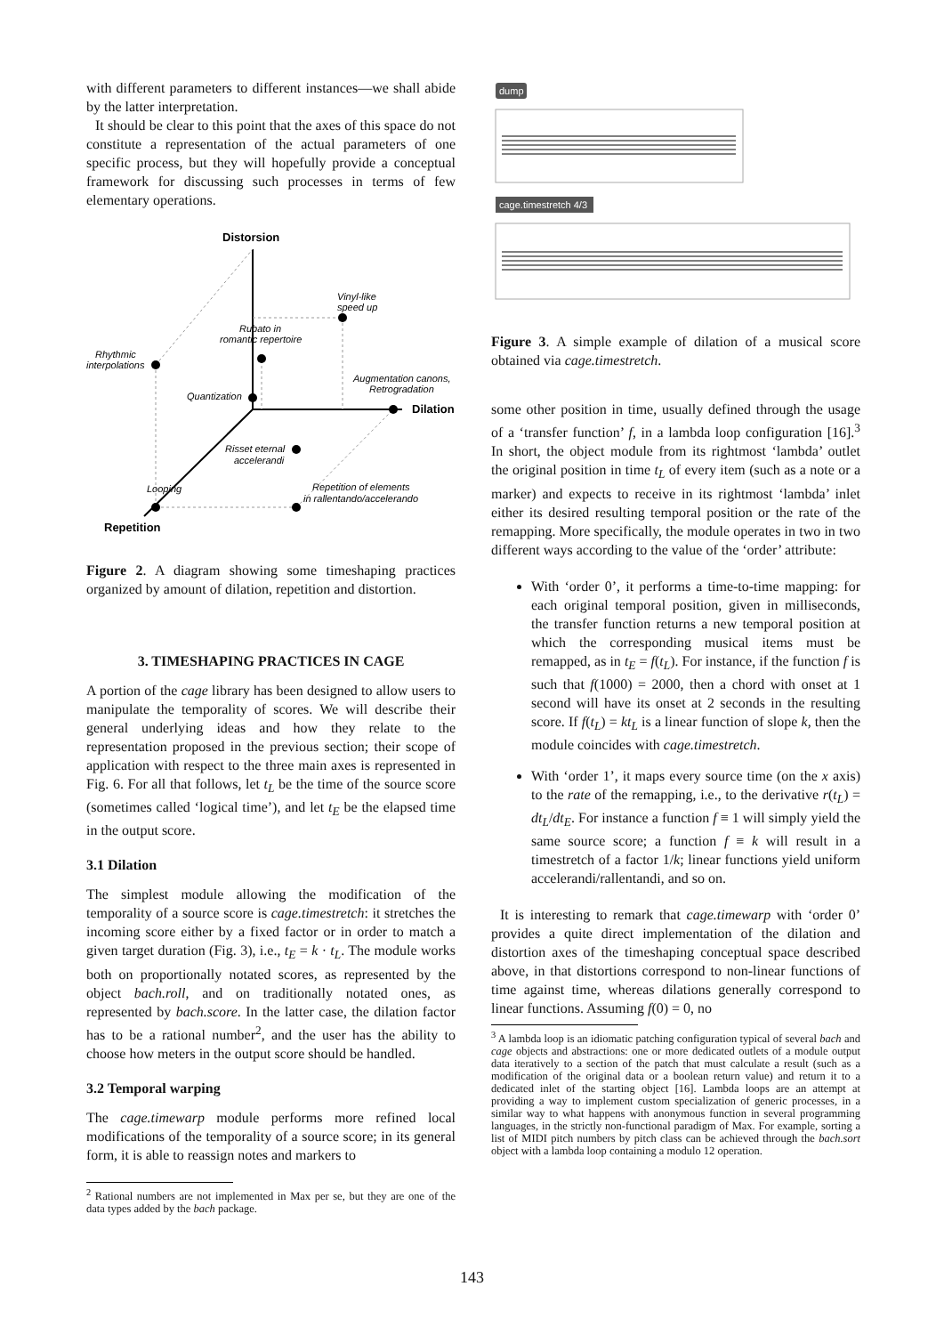with different parameters to different instances—we shall abide by the latter interpretation.
It should be clear to this point that the axes of this space do not constitute a representation of the actual parameters of one specific process, but they will hopefully provide a conceptual framework for discussing such processes in terms of few elementary operations.
Distorsion
Vinyl-like
speed up
Rubato in
romantic repertoire
Rhythmic
interpolations
Augmentation canons,
Retrogradation
Quantization
Dilation
Risset eternal
accelerandi
Looping
Repetition of elements
in rallentando/accelerando
Repetition
Figure 2. A diagram showing some timeshaping practices organized by amount of dilation, repetition and distortion.
3. TIMESHAPING PRACTICES IN CAGE
A portion of the cage library has been designed to allow users to manipulate the temporality of scores. We will describe their general underlying ideas and how they relate to the representation proposed in the previous section; their scope of application with respect to the three main axes is represented in Fig. 6. For all that follows, let t<sub>L</sub> be the time of the source score (sometimes called ‘logical time’), and let t<sub>E</sub> be the elapsed time in the output score.
3.1 Dilation
The simplest module allowing the modification of the temporality of a source score is cage.timestretch: it stretches the incoming score either by a fixed factor or in order to match a given target duration (Fig. 3), i.e., t<sub>E</sub> = k · t<sub>L</sub>. The module works both on proportionally notated scores, as represented by the object bach.roll, and on traditionally notated ones, as represented by bach.score. In the latter case, the dilation factor has to be a rational number<sup>2</sup>, and the user has the ability to choose how meters in the output score should be handled.
3.2 Temporal warping
The cage.timewarp module performs more refined local modifications of the temporality of a source score; in its general form, it is able to reassign notes and markers to
<sup>2</sup> Rational numbers are not implemented in Max per se, but they are one of the data types added by the bach package.
dump
cage.timestretch 4/3
Figure 3. A simple example of dilation of a musical score obtained via cage.timestretch.
some other position in time, usually defined through the usage of a ‘transfer function’ f, in a lambda loop configuration [16].<sup>3</sup> In short, the object module from its rightmost ‘lambda’ outlet the original position in time t<sub>L</sub> of every item (such as a note or a marker) and expects to receive in its rightmost ‘lambda’ inlet either its desired resulting temporal position or the rate of the remapping. More specifically, the module operates in two in two different ways according to the value of the ‘order’ attribute:
With ‘order 0’, it performs a time-to-time mapping: for each original temporal position, given in milliseconds, the transfer function returns a new temporal position at which the corresponding musical items must be remapped, as in t<sub>E</sub> = f(t<sub>L</sub>). For instance, if the function f is such that f(1000) = 2000, then a chord with onset at 1 second will have its onset at 2 seconds in the resulting score. If f(t<sub>L</sub>) = kt<sub>L</sub> is a linear function of slope k, then the module coincides with cage.timestretch.
With ‘order 1’, it maps every source time (on the x axis) to the rate of the remapping, i.e., to the derivative r(t<sub>L</sub>) = dt<sub>L</sub>/dt<sub>E</sub>. For instance a function f ≡ 1 will simply yield the same source score; a function f ≡ k will result in a timestretch of a factor 1/k; linear functions yield uniform accelerandi/rallentandi, and so on.
It is interesting to remark that cage.timewarp with ‘order 0’ provides a quite direct implementation of the dilation and distortion axes of the timeshaping conceptual space described above, in that distortions correspond to non-linear functions of time against time, whereas dilations generally correspond to linear functions. Assuming f(0) = 0, no
<sup>3</sup> A lambda loop is an idiomatic patching configuration typical of several bach and cage objects and abstractions: one or more dedicated outlets of a module output data iteratively to a section of the patch that must calculate a result (such as a modification of the original data or a boolean return value) and return it to a dedicated inlet of the starting object [16]. Lambda loops are an attempt at providing a way to implement custom specialization of generic processes, in a similar way to what happens with anonymous function in several programming languages, in the strictly non-functional paradigm of Max. For example, sorting a list of MIDI pitch numbers by pitch class can be achieved through the bach.sort object with a lambda loop containing a modulo 12 operation.
143